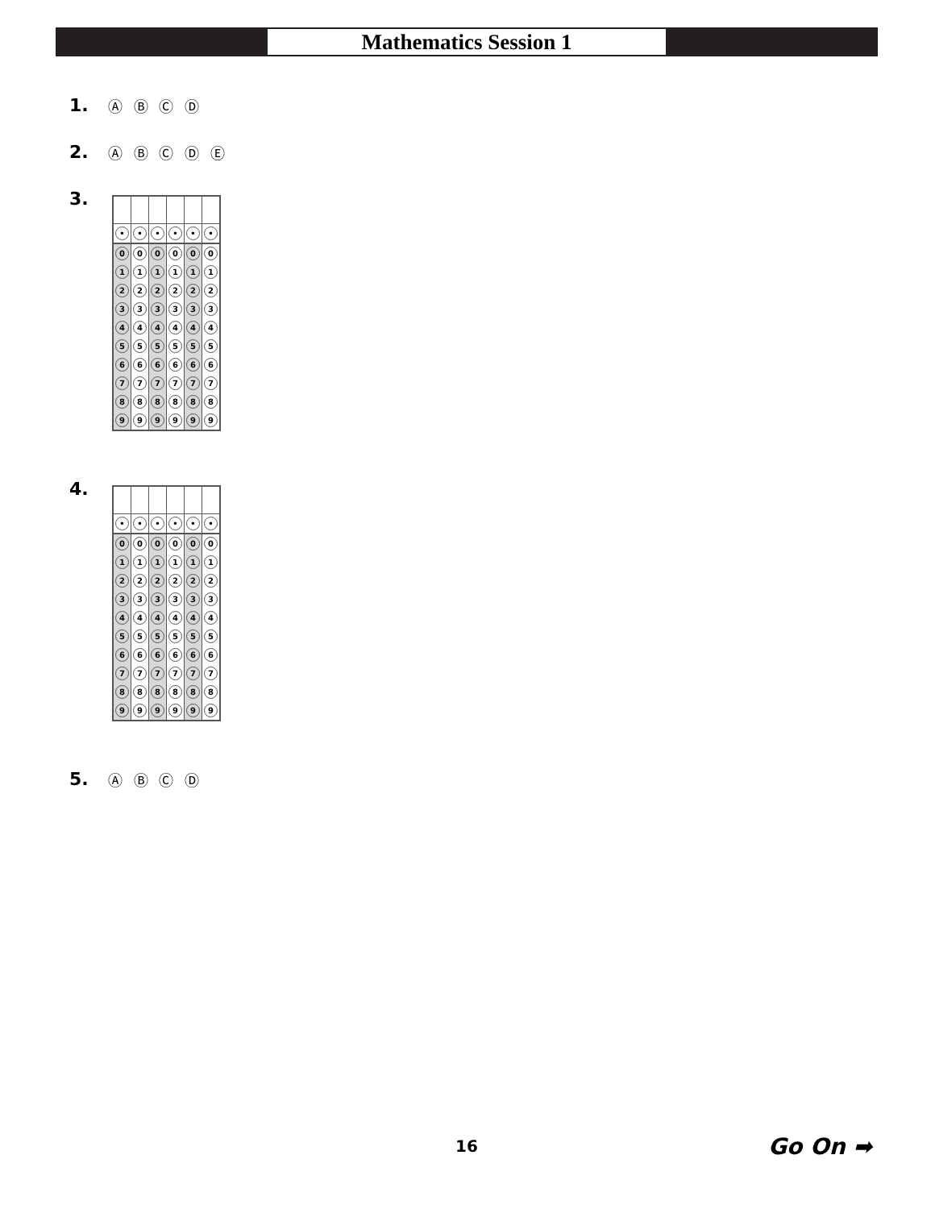Mathematics Session 1
1. Ⓐ Ⓑ Ⓒ Ⓓ
2. Ⓐ Ⓑ Ⓒ Ⓓ Ⓔ
3.
| • | • | • | • | • | • |
| 0 | 0 | 0 | 0 | 0 | 0 |
| 1 | 1 | 1 | 1 | 1 | 1 |
| 2 | 2 | 2 | 2 | 2 | 2 |
| 3 | 3 | 3 | 3 | 3 | 3 |
| 4 | 4 | 4 | 4 | 4 | 4 |
| 5 | 5 | 5 | 5 | 5 | 5 |
| 6 | 6 | 6 | 6 | 6 | 6 |
| 7 | 7 | 7 | 7 | 7 | 7 |
| 8 | 8 | 8 | 8 | 8 | 8 |
| 9 | 9 | 9 | 9 | 9 | 9 |
4.
| • | • | • | • | • | • |
| 0 | 0 | 0 | 0 | 0 | 0 |
| 1 | 1 | 1 | 1 | 1 | 1 |
| 2 | 2 | 2 | 2 | 2 | 2 |
| 3 | 3 | 3 | 3 | 3 | 3 |
| 4 | 4 | 4 | 4 | 4 | 4 |
| 5 | 5 | 5 | 5 | 5 | 5 |
| 6 | 6 | 6 | 6 | 6 | 6 |
| 7 | 7 | 7 | 7 | 7 | 7 |
| 8 | 8 | 8 | 8 | 8 | 8 |
| 9 | 9 | 9 | 9 | 9 | 9 |
5. Ⓐ Ⓑ Ⓒ Ⓓ
16 Go On ➡